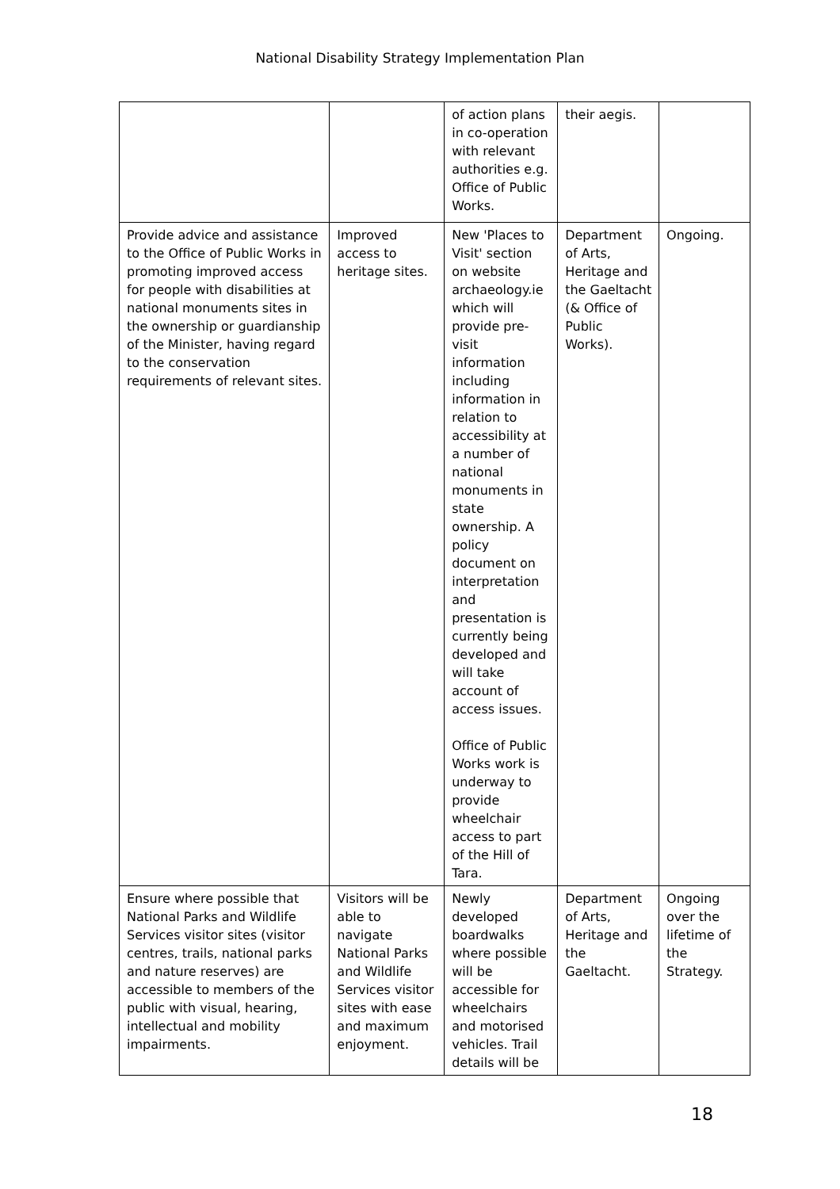National Disability Strategy Implementation Plan
| | | of action plans in co-operation with relevant authorities e.g. Office of Public Works. | their aegis. | |
| Provide advice and assistance to the Office of Public Works in promoting improved access for people with disabilities at national monuments sites in the ownership or guardianship of the Minister, having regard to the conservation requirements of relevant sites. | Improved access to heritage sites. | New 'Places to Visit' section on website archaeology.ie which will provide pre-visit information including information in relation to accessibility at a number of national monuments in state ownership. A policy document on interpretation and presentation is currently being developed and will take account of access issues. Office of Public Works work is underway to provide wheelchair access to part of the Hill of Tara. | Department of Arts, Heritage and the Gaeltacht (& Office of Public Works). | Ongoing. |
| Ensure where possible that National Parks and Wildlife Services visitor sites (visitor centres, trails, national parks and nature reserves) are accessible to members of the public with visual, hearing, intellectual and mobility impairments. | Visitors will be able to navigate National Parks and Wildlife Services visitor sites with ease and maximum enjoyment. | Newly developed boardwalks where possible will be accessible for wheelchairs and motorised vehicles. Trail details will be | Department of Arts, Heritage and the Gaeltacht. | Ongoing over the lifetime of the Strategy. |
18